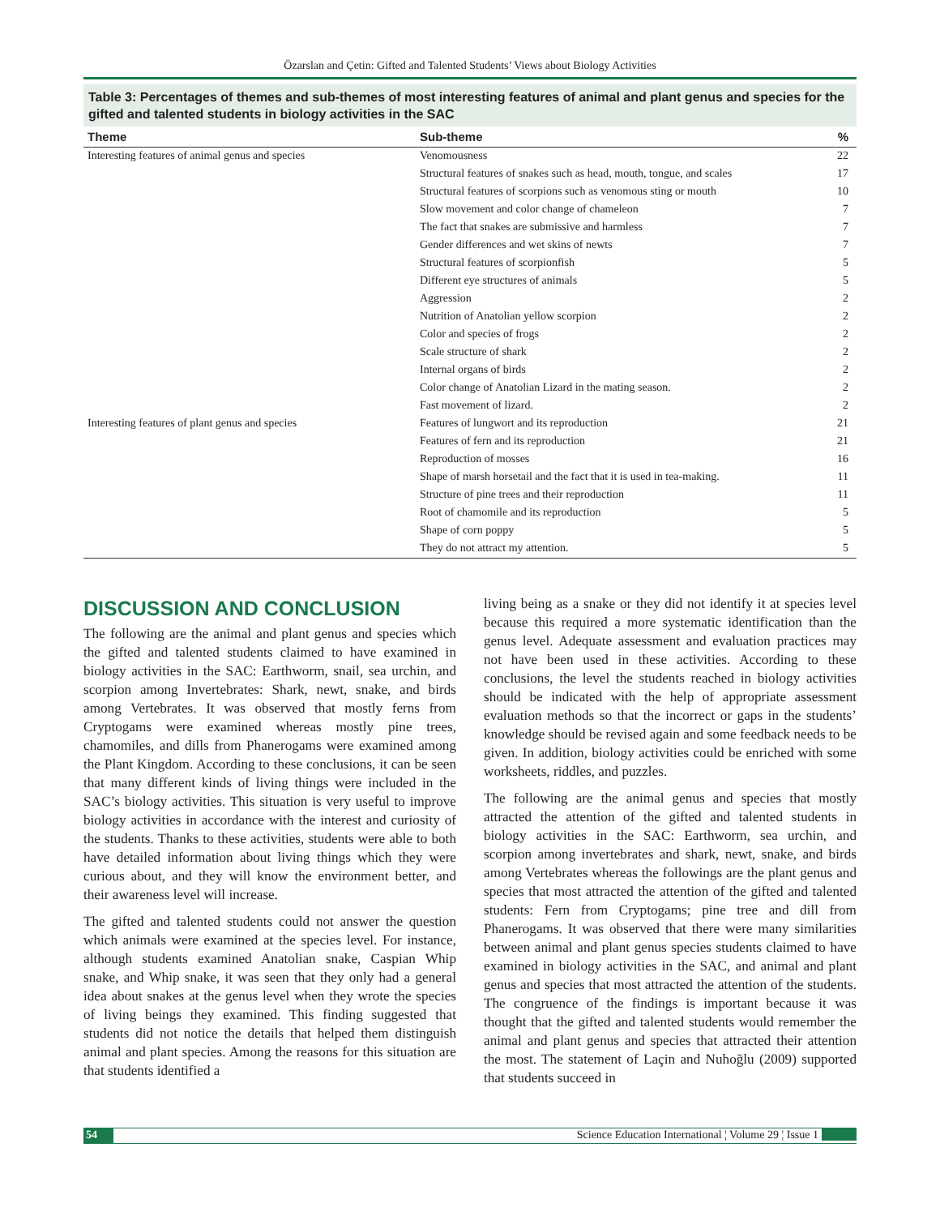Özarslan and Çetin: Gifted and Talented Students’ Views about Biology Activities
Table 3: Percentages of themes and sub‑themes of most interesting features of animal and plant genus and species for the gifted and talented students in biology activities in the SAC
| Theme | Sub‑theme | % |
| --- | --- | --- |
| Interesting features of animal genus and species | Venomousness | 22 |
| | Structural features of snakes such as head, mouth, tongue, and scales | 17 |
| | Structural features of scorpions such as venomous sting or mouth | 10 |
| | Slow movement and color change of chameleon | 7 |
| | The fact that snakes are submissive and harmless | 7 |
| | Gender differences and wet skins of newts | 7 |
| | Structural features of scorpionfish | 5 |
| | Different eye structures of animals | 5 |
| | Aggression | 2 |
| | Nutrition of Anatolian yellow scorpion | 2 |
| | Color and species of frogs | 2 |
| | Scale structure of shark | 2 |
| | Internal organs of birds | 2 |
| | Color change of Anatolian Lizard in the mating season. | 2 |
| | Fast movement of lizard. | 2 |
| Interesting features of plant genus and species | Features of lungwort and its reproduction | 21 |
| | Features of fern and its reproduction | 21 |
| | Reproduction of mosses | 16 |
| | Shape of marsh horsetail and the fact that it is used in tea‑making. | 11 |
| | Structure of pine trees and their reproduction | 11 |
| | Root of chamomile and its reproduction | 5 |
| | Shape of corn poppy | 5 |
| | They do not attract my attention. | 5 |
DISCUSSION AND CONCLUSION
The following are the animal and plant genus and species which the gifted and talented students claimed to have examined in biology activities in the SAC: Earthworm, snail, sea urchin, and scorpion among Invertebrates: Shark, newt, snake, and birds among Vertebrates. It was observed that mostly ferns from Cryptogams were examined whereas mostly pine trees, chamomiles, and dills from Phanerogams were examined among the Plant Kingdom. According to these conclusions, it can be seen that many different kinds of living things were included in the SAC’s biology activities. This situation is very useful to improve biology activities in accordance with the interest and curiosity of the students. Thanks to these activities, students were able to both have detailed information about living things which they were curious about, and they will know the environment better, and their awareness level will increase.
The gifted and talented students could not answer the question which animals were examined at the species level. For instance, although students examined Anatolian snake, Caspian Whip snake, and Whip snake, it was seen that they only had a general idea about snakes at the genus level when they wrote the species of living beings they examined. This finding suggested that students did not notice the details that helped them distinguish animal and plant species. Among the reasons for this situation are that students identified a
living being as a snake or they did not identify it at species level because this required a more systematic identification than the genus level. Adequate assessment and evaluation practices may not have been used in these activities. According to these conclusions, the level the students reached in biology activities should be indicated with the help of appropriate assessment evaluation methods so that the incorrect or gaps in the students’ knowledge should be revised again and some feedback needs to be given. In addition, biology activities could be enriched with some worksheets, riddles, and puzzles.
The following are the animal genus and species that mostly attracted the attention of the gifted and talented students in biology activities in the SAC: Earthworm, sea urchin, and scorpion among invertebrates and shark, newt, snake, and birds among Vertebrates whereas the followings are the plant genus and species that most attracted the attention of the gifted and talented students: Fern from Cryptogams; pine tree and dill from Phanerogams. It was observed that there were many similarities between animal and plant genus species students claimed to have examined in biology activities in the SAC, and animal and plant genus and species that most attracted the attention of the students. The congruence of the findings is important because it was thought that the gifted and talented students would remember the animal and plant genus and species that attracted their attention the most. The statement of Laçin and Nuhoğlu (2009) supported that students succeed in
54 Science Education International ¦ Volume 29 ¦ Issue 1